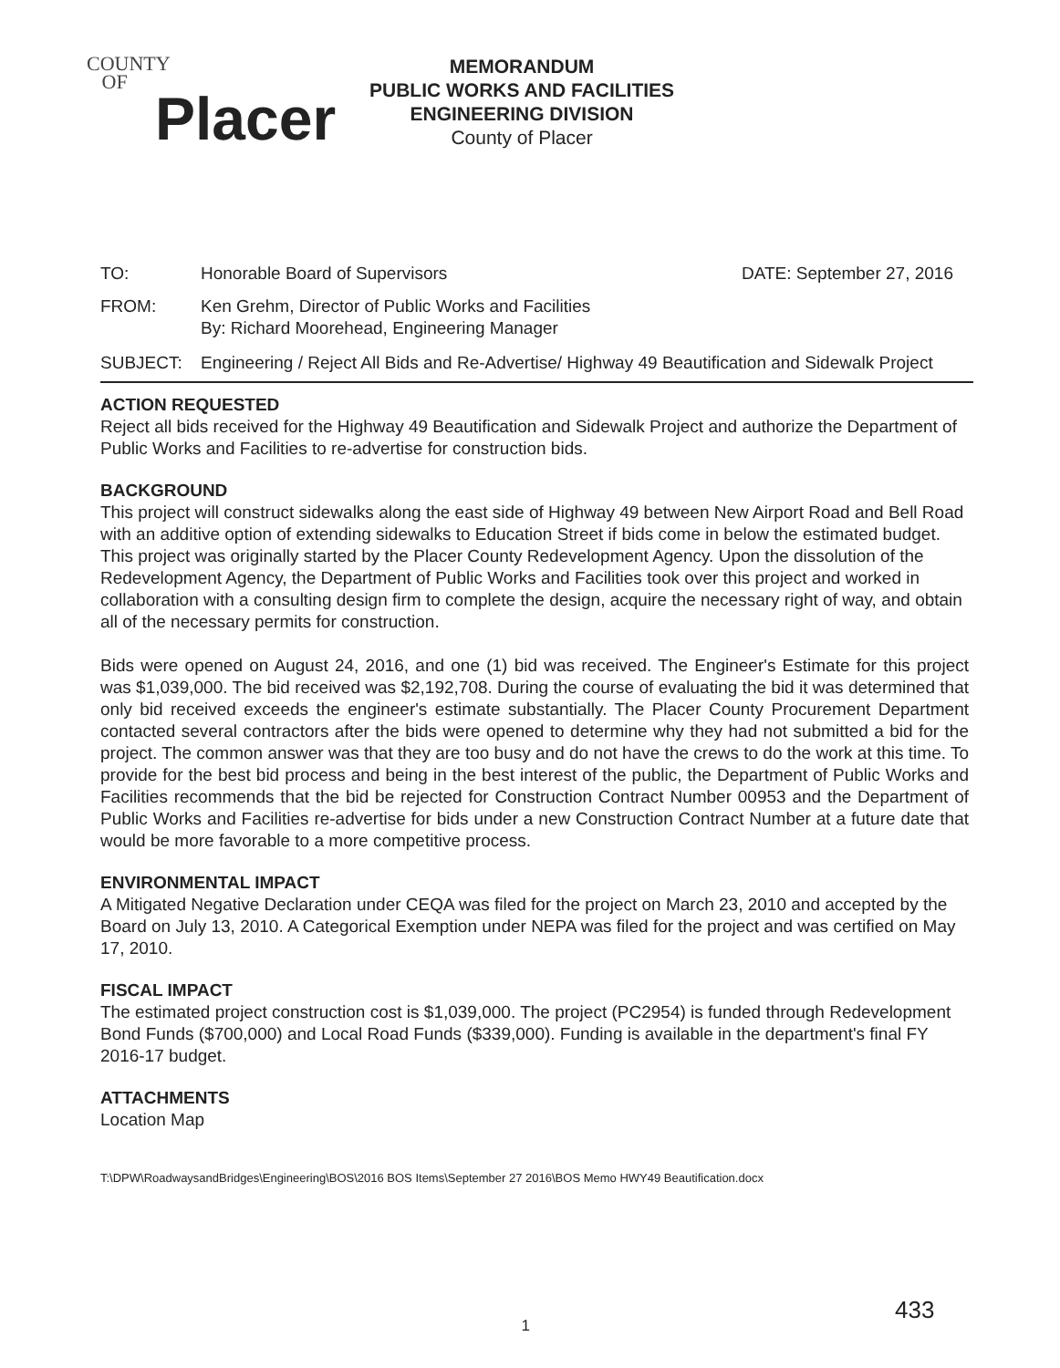COUNTY
OF
Placer
MEMORANDUM
PUBLIC WORKS AND FACILITIES
ENGINEERING DIVISION
County of Placer
TO: Honorable Board of Supervisors DATE: September 27, 2016
FROM: Ken Grehm, Director of Public Works and Facilities
By: Richard Moorehead, Engineering Manager
SUBJECT: Engineering / Reject All Bids and Re-Advertise/ Highway 49 Beautification and Sidewalk Project
ACTION REQUESTED
Reject all bids received for the Highway 49 Beautification and Sidewalk Project and authorize the Department of Public Works and Facilities to re-advertise for construction bids.
BACKGROUND
This project will construct sidewalks along the east side of Highway 49 between New Airport Road and Bell Road with an additive option of extending sidewalks to Education Street if bids come in below the estimated budget. This project was originally started by the Placer County Redevelopment Agency. Upon the dissolution of the Redevelopment Agency, the Department of Public Works and Facilities took over this project and worked in collaboration with a consulting design firm to complete the design, acquire the necessary right of way, and obtain all of the necessary permits for construction.
Bids were opened on August 24, 2016, and one (1) bid was received. The Engineer's Estimate for this project was $1,039,000. The bid received was $2,192,708. During the course of evaluating the bid it was determined that only bid received exceeds the engineer's estimate substantially. The Placer County Procurement Department contacted several contractors after the bids were opened to determine why they had not submitted a bid for the project. The common answer was that they are too busy and do not have the crews to do the work at this time. To provide for the best bid process and being in the best interest of the public, the Department of Public Works and Facilities recommends that the bid be rejected for Construction Contract Number 00953 and the Department of Public Works and Facilities re-advertise for bids under a new Construction Contract Number at a future date that would be more favorable to a more competitive process.
ENVIRONMENTAL IMPACT
A Mitigated Negative Declaration under CEQA was filed for the project on March 23, 2010 and accepted by the Board on July 13, 2010. A Categorical Exemption under NEPA was filed for the project and was certified on May 17, 2010.
FISCAL IMPACT
The estimated project construction cost is $1,039,000. The project (PC2954) is funded through Redevelopment Bond Funds ($700,000) and Local Road Funds ($339,000). Funding is available in the department's final FY 2016-17 budget.
ATTACHMENTS
Location Map
T:\DPW\RoadwaysandBridges\Engineering\BOS\2016 BOS Items\September 27 2016\BOS Memo HWY49 Beautification.docx
1
433